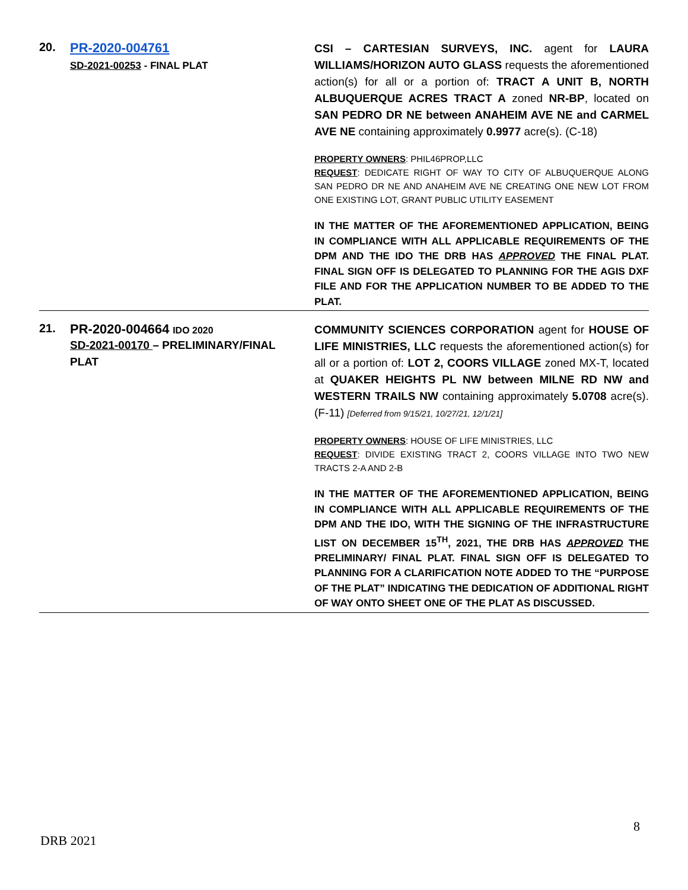| 20. | PR-2020-004761 SD-2021-00253 - FINAL PLAT | CSI – CARTESIAN SURVEYS, INC. agent for LAURA WILLIAMS/HORIZON AUTO GLASS requests the aforementioned action(s) for all or a portion of: TRACT A UNIT B, NORTH ALBUQUERQUE ACRES TRACT A zoned NR-BP , located on SAN PEDRO DR NE between ANAHEIM AVE NE and CARMEL AVE NE containing approximately 0.9977 acre(s). (C-18) PROPERTY OWNERS : PHIL46PROP,LLC REQUEST : DEDICATE RIGHT OF WAY TO CITY OF ALBUQUERQUE ALONG SAN PEDRO DR NE AND ANAHEIM AVE NE CREATING ONE NEW LOT FROM ONE EXISTING LOT, GRANT PUBLIC UTILITY EASEMENT IN THE MATTER OF THE AFOREMENTIONED APPLICATION, BEING IN COMPLIANCE WITH ALL APPLICABLE REQUIREMENTS OF THE DPM AND THE IDO THE DRB HAS APPROVED THE FINAL PLAT. FINAL SIGN OFF IS DELEGATED TO PLANNING FOR THE AGIS DXF FILE AND FOR THE APPLICATION NUMBER TO BE ADDED TO THE PLAT. |
| 21. | PR-2020-004664 IDO 2020 SD-2021-00170 – PRELIMINARY/FINAL PLAT | COMMUNITY SCIENCES CORPORATION agent for HOUSE OF LIFE MINISTRIES, LLC requests the aforementioned action(s) for all or a portion of: LOT 2, COORS VILLAGE zoned MX-T, located at QUAKER HEIGHTS PL NW between MILNE RD NW and WESTERN TRAILS NW containing approximately 5.0708 acre(s). (F-11) [Deferred from 9/15/21, 10/27/21, 12/1/21] PROPERTY OWNERS : HOUSE OF LIFE MINISTRIES, LLC REQUEST : DIVIDE EXISTING TRACT 2, COORS VILLAGE INTO TWO NEW TRACTS 2-A AND 2-B IN THE MATTER OF THE AFOREMENTIONED APPLICATION, BEING IN COMPLIANCE WITH ALL APPLICABLE REQUIREMENTS OF THE DPM AND THE IDO, WITH THE SIGNING OF THE INFRASTRUCTURE LIST ON DECEMBER 15<sup>TH</sup>, 2021, THE DRB HAS APPROVED THE PRELIMINARY/ FINAL PLAT. FINAL SIGN OFF IS DELEGATED TO PLANNING FOR A CLARIFICATION NOTE ADDED TO THE “PURPOSE OF THE PLAT” INDICATING THE DEDICATION OF ADDITIONAL RIGHT OF WAY ONTO SHEET ONE OF THE PLAT AS DISCUSSED. |
8
DRB 2021